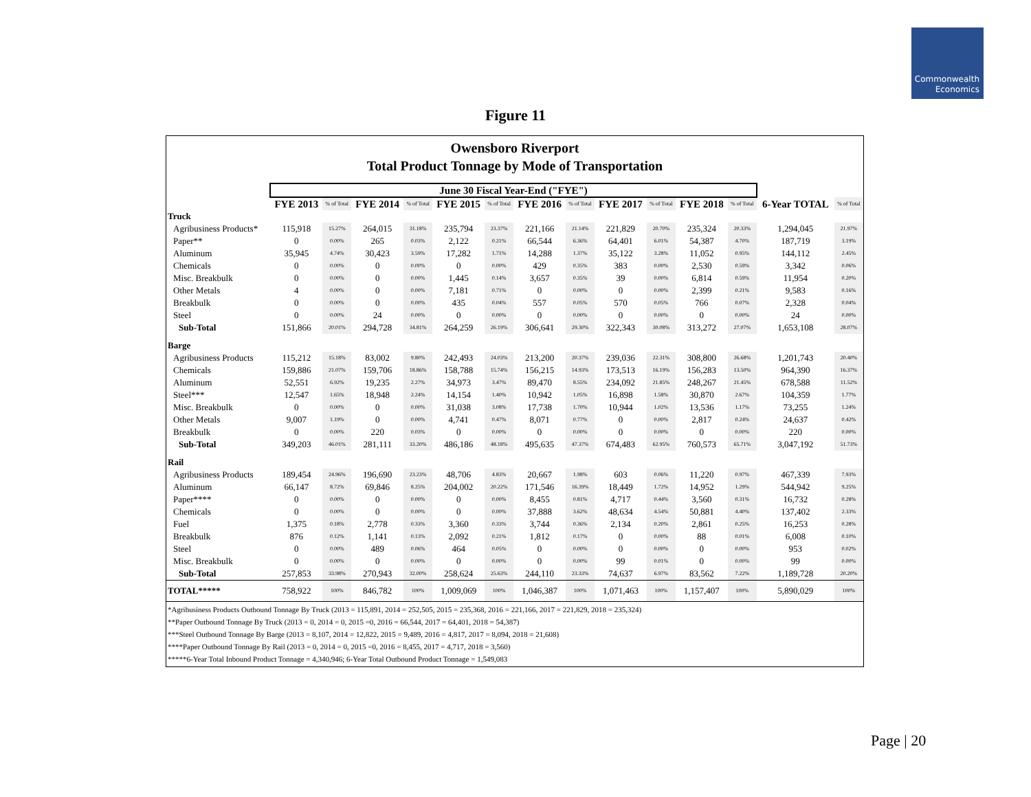Commonwealth
Economics
Figure 11
Owensboro Riverport
Total Product Tonnage by Mode of Transportation
| | June 30 Fiscal Year-End ("FYE") | | | | | | | | | | | | | |
| --- | --- | --- | --- | --- | --- | --- | --- | --- | --- | --- | --- | --- | --- | --- |
| | FYE 2013 | % of Total | FYE 2014 | % of Total | FYE 2015 | % of Total | FYE 2016 | % of Total | FYE 2017 | % of Total | FYE 2018 | % of Total | 6-Year TOTAL | % of Total |
| Truck | | | | | | | | | | | | | | |
| Agribusiness Products* | 115,918 | 15.27% | 264,015 | 31.18% | 235,794 | 23.37% | 221,166 | 21.14% | 221,829 | 20.70% | 235,324 | 20.33% | 1,294,045 | 21.97% |
| Paper** | 0 | 0.00% | 265 | 0.03% | 2,122 | 0.21% | 66,544 | 6.36% | 64,401 | 6.01% | 54,387 | 4.70% | 187,719 | 3.19% |
| Aluminum | 35,945 | 4.74% | 30,423 | 3.59% | 17,282 | 1.71% | 14,288 | 1.37% | 35,122 | 3.28% | 11,052 | 0.95% | 144,112 | 2.45% |
| Chemicals | 0 | 0.00% | 0 | 0.00% | 0 | 0.00% | 429 | 0.35% | 383 | 0.00% | 2,530 | 0.59% | 3,342 | 0.06% |
| Misc. Breakbulk | 0 | 0.00% | 0 | 0.00% | 1,445 | 0.14% | 3,657 | 0.35% | 39 | 0.00% | 6,814 | 0.59% | 11,954 | 0.20% |
| Other Metals | 4 | 0.00% | 0 | 0.00% | 7,181 | 0.71% | 0 | 0.00% | 0 | 0.00% | 2,399 | 0.21% | 9,583 | 0.16% |
| Breakbulk | 0 | 0.00% | 0 | 0.00% | 435 | 0.04% | 557 | 0.05% | 570 | 0.05% | 766 | 0.07% | 2,328 | 0.04% |
| Steel | 0 | 0.00% | 24 | 0.00% | 0 | 0.00% | 0 | 0.00% | 0 | 0.00% | 0 | 0.00% | 24 | 0.00% |
| Sub-Total | 151,866 | 20.01% | 294,728 | 34.81% | 264,259 | 26.19% | 306,641 | 29.30% | 322,343 | 30.08% | 313,272 | 27.07% | 1,653,108 | 28.07% |
| Barge | | | | | | | | | | | | | | |
| Agribusiness Products | 115,212 | 15.18% | 83,002 | 9.80% | 242,493 | 24.03% | 213,200 | 20.37% | 239,036 | 22.31% | 308,800 | 26.68% | 1,201,743 | 20.40% |
| Chemicals | 159,886 | 21.07% | 159,706 | 18.86% | 158,788 | 15.74% | 156,215 | 14.93% | 173,513 | 16.19% | 156,283 | 13.50% | 964,390 | 16.37% |
| Aluminum | 52,551 | 6.92% | 19,235 | 2.27% | 34,973 | 3.47% | 89,470 | 8.55% | 234,092 | 21.85% | 248,267 | 21.45% | 678,588 | 11.52% |
| Steel*** | 12,547 | 1.65% | 18,948 | 2.24% | 14,154 | 1.40% | 10,942 | 1.05% | 16,898 | 1.58% | 30,870 | 2.67% | 104,359 | 1.77% |
| Misc. Breakbulk | 0 | 0.00% | 0 | 0.00% | 31,038 | 3.08% | 17,738 | 1.70% | 10,944 | 1.02% | 13,536 | 1.17% | 73,255 | 1.24% |
| Other Metals | 9,007 | 1.19% | 0 | 0.00% | 4,741 | 0.47% | 8,071 | 0.77% | 0 | 0.00% | 2,817 | 0.24% | 24,637 | 0.42% |
| Breakbulk | 0 | 0.00% | 220 | 0.03% | 0 | 0.00% | 0 | 0.00% | 0 | 0.00% | 0 | 0.00% | 220 | 0.00% |
| Sub-Total | 349,203 | 46.01% | 281,111 | 33.20% | 486,186 | 48.18% | 495,635 | 47.37% | 674,483 | 62.95% | 760,573 | 65.71% | 3,047,192 | 51.73% |
| Rail | | | | | | | | | | | | | | |
| Agribusiness Products | 189,454 | 24.96% | 196,690 | 23.23% | 48,706 | 4.83% | 20,667 | 1.98% | 603 | 0.06% | 11,220 | 0.97% | 467,339 | 7.93% |
| Aluminum | 66,147 | 8.72% | 69,846 | 8.25% | 204,002 | 20.22% | 171,546 | 16.39% | 18,449 | 1.72% | 14,952 | 1.29% | 544,942 | 9.25% |
| Paper**** | 0 | 0.00% | 0 | 0.00% | 0 | 0.00% | 8,455 | 0.81% | 4,717 | 0.44% | 3,560 | 0.31% | 16,732 | 0.28% |
| Chemicals | 0 | 0.00% | 0 | 0.00% | 0 | 0.00% | 37,888 | 3.62% | 48,634 | 4.54% | 50,881 | 4.40% | 137,402 | 2.33% |
| Fuel | 1,375 | 0.18% | 2,778 | 0.33% | 3,360 | 0.33% | 3,744 | 0.36% | 2,134 | 0.20% | 2,861 | 0.25% | 16,253 | 0.28% |
| Breakbulk | 876 | 0.12% | 1,141 | 0.13% | 2,092 | 0.21% | 1,812 | 0.17% | 0 | 0.00% | 88 | 0.01% | 6,008 | 0.10% |
| Steel | 0 | 0.00% | 489 | 0.06% | 464 | 0.05% | 0 | 0.00% | 0 | 0.00% | 0 | 0.00% | 953 | 0.02% |
| Misc. Breakbulk | 0 | 0.00% | 0 | 0.00% | 0 | 0.00% | 0 | 0.00% | 99 | 0.01% | 0 | 0.00% | 99 | 0.00% |
| Sub-Total | 257,853 | 33.98% | 270,943 | 32.00% | 258,624 | 25.63% | 244,110 | 23.33% | 74,637 | 6.97% | 83,562 | 7.22% | 1,189,728 | 20.20% |
| TOTAL***** | 758,922 | 100% | 846,782 | 100% | 1,009,069 | 100% | 1,046,387 | 100% | 1,071,463 | 100% | 1,157,407 | 100% | 5,890,029 | 100% |
*Agribusiness Products Outbound Tonnage By Truck (2013 = 115,891, 2014 = 252,505, 2015 = 235,368, 2016 = 221,166, 2017 = 221,829, 2018 = 235,324)
**Paper Outbound Tonnage By Truck (2013 = 0, 2014 = 0, 2015 =0, 2016 = 66,544, 2017 = 64,401, 2018 = 54,387)
***Steel Outbound Tonnage By Barge (2013 = 8,107, 2014 = 12,822, 2015 = 9,489, 2016 = 4,817, 2017 = 8,094, 2018 = 21,608)
****Paper Outbound Tonnage By Rail (2013 = 0, 2014 = 0, 2015 =0, 2016 = 8,455, 2017 = 4,717, 2018 = 3,560)
*****6-Year Total Inbound Product Tonnage = 4,340,946; 6-Year Total Outbound Product Tonnage = 1,549,083
Page | 20